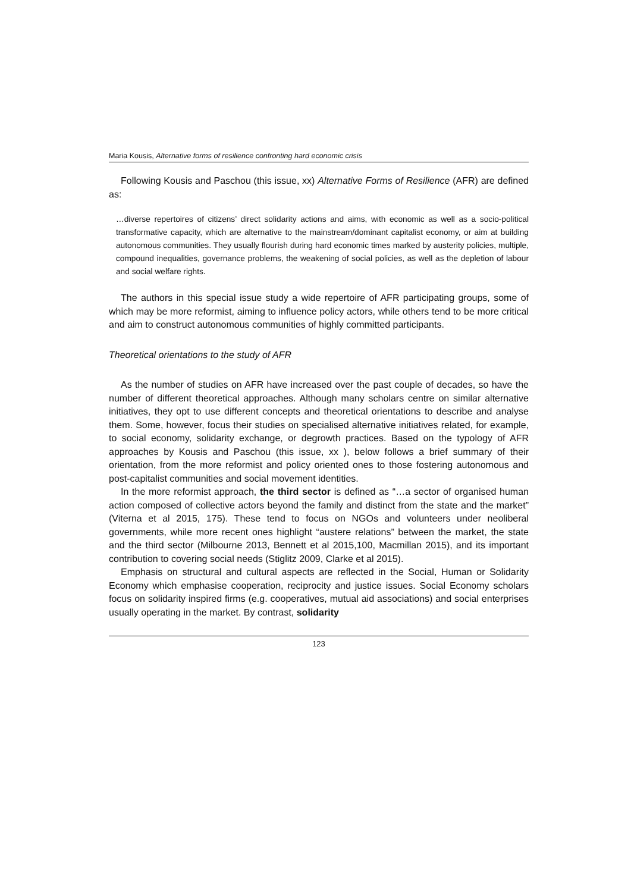Maria Kousis, Alternative forms of resilience confronting hard economic crisis
Following Kousis and Paschou (this issue, xx) Alternative Forms of Resilience (AFR) are defined as:
…diverse repertoires of citizens’ direct solidarity actions and aims, with economic as well as a socio-political transformative capacity, which are alternative to the mainstream/dominant capitalist economy, or aim at building autonomous communities. They usually flourish during hard economic times marked by austerity policies, multiple, compound inequalities, governance problems, the weakening of social policies, as well as the depletion of labour and social welfare rights.
The authors in this special issue study a wide repertoire of AFR participating groups, some of which may be more reformist, aiming to influence policy actors, while others tend to be more critical and aim to construct autonomous communities of highly committed participants.
Theoretical orientations to the study of AFR
As the number of studies on AFR have increased over the past couple of decades, so have the number of different theoretical approaches. Although many scholars centre on similar alternative initiatives, they opt to use different concepts and theoretical orientations to describe and analyse them. Some, however, focus their studies on specialised alternative initiatives related, for example, to social economy, solidarity exchange, or degrowth practices. Based on the typology of AFR approaches by Kousis and Paschou (this issue, xx ), below follows a brief summary of their orientation, from the more reformist and policy oriented ones to those fostering autonomous and post-capitalist communities and social movement identities.
In the more reformist approach, the third sector is defined as “…a sector of organised human action composed of collective actors beyond the family and distinct from the state and the market” (Viterna et al 2015, 175). These tend to focus on NGOs and volunteers under neoliberal governments, while more recent ones highlight “austere relations” between the market, the state and the third sector (Milbourne 2013, Bennett et al 2015,100, Macmillan 2015), and its important contribution to covering social needs (Stiglitz 2009, Clarke et al 2015).
Emphasis on structural and cultural aspects are reflected in the Social, Human or Solidarity Economy which emphasise cooperation, reciprocity and justice issues. Social Economy scholars focus on solidarity inspired firms (e.g. cooperatives, mutual aid associations) and social enterprises usually operating in the market. By contrast, solidarity
123